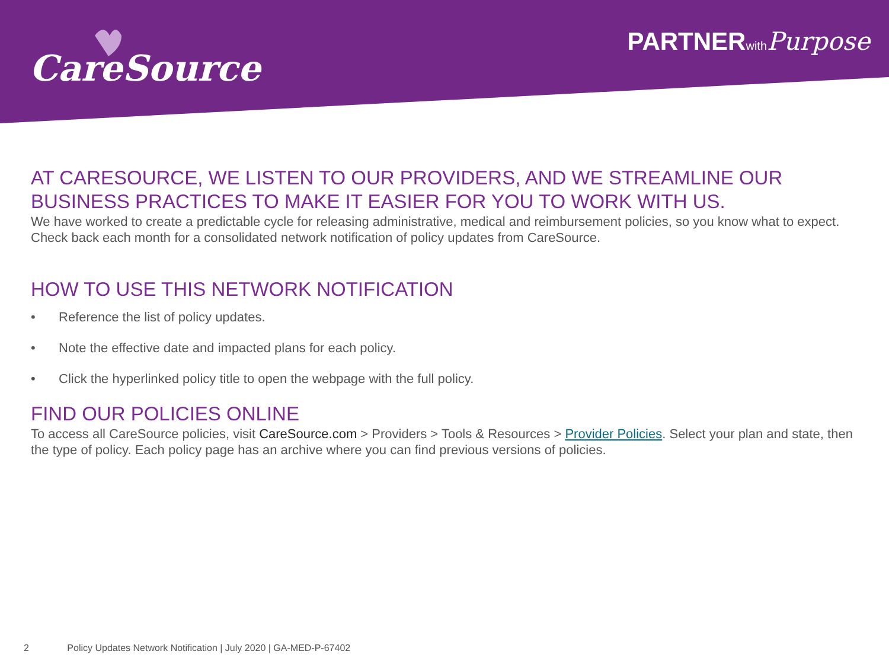CareSource
PARTNER with Purpose
AT CARESOURCE, WE LISTEN TO OUR PROVIDERS, AND WE STREAMLINE OUR BUSINESS PRACTICES TO MAKE IT EASIER FOR YOU TO WORK WITH US.
We have worked to create a predictable cycle for releasing administrative, medical and reimbursement policies, so you know what to expect.
Check back each month for a consolidated network notification of policy updates from CareSource.
HOW TO USE THIS NETWORK NOTIFICATION
• Reference the list of policy updates.
• Note the effective date and impacted plans for each policy.
• Click the hyperlinked policy title to open the webpage with the full policy.
FIND OUR POLICIES ONLINE
To access all CareSource policies, visit CareSource.com > Providers > Tools & Resources > Provider Policies. Select your plan and state, then the type of policy. Each policy page has an archive where you can find previous versions of policies.
2 Policy Updates Network Notification | July 2020 | GA-MED-P-67402